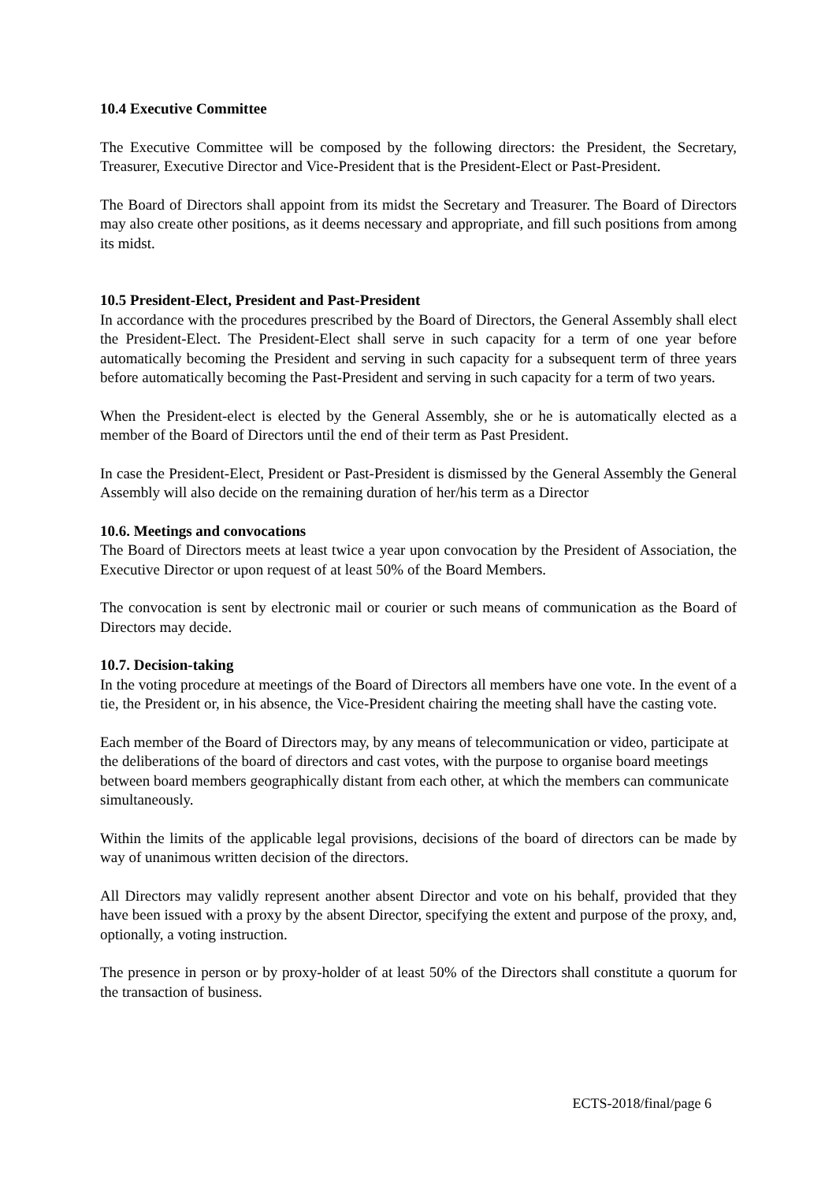10.4 Executive Committee
The Executive Committee will be composed by the following directors: the President, the Secretary, Treasurer, Executive Director and Vice-President that is the President-Elect or Past-President.
The Board of Directors shall appoint from its midst the Secretary and Treasurer. The Board of Directors may also create other positions, as it deems necessary and appropriate, and fill such positions from among its midst.
10.5 President-Elect, President and Past-President
In accordance with the procedures prescribed by the Board of Directors, the General Assembly shall elect the President-Elect. The President-Elect shall serve in such capacity for a term of one year before automatically becoming the President and serving in such capacity for a subsequent term of three years before automatically becoming the Past-President and serving in such capacity for a term of two years.
When the President-elect is elected by the General Assembly, she or he is automatically elected as a member of the Board of Directors until the end of their term as Past President.
In case the President-Elect, President or Past-President is dismissed by the General Assembly the General Assembly will also decide on the remaining duration of her/his term as a Director
10.6. Meetings and convocations
The Board of Directors meets at least twice a year upon convocation by the President of Association, the Executive Director or upon request of at least 50% of the Board Members.
The convocation is sent by electronic mail or courier or such means of communication as the Board of Directors may decide.
10.7. Decision-taking
In the voting procedure at meetings of the Board of Directors all members have one vote. In the event of a tie, the President or, in his absence, the Vice-President chairing the meeting shall have the casting vote.
Each member of the Board of Directors may, by any means of telecommunication or video, participate at the deliberations of the board of directors and cast votes, with the purpose to organise board meetings between board members geographically distant from each other, at which the members can communicate simultaneously.
Within the limits of the applicable legal provisions, decisions of the board of directors can be made by way of unanimous written decision of the directors.
All Directors may validly represent another absent Director and vote on his behalf, provided that they have been issued with a proxy by the absent Director, specifying the extent and purpose of the proxy, and, optionally, a voting instruction.
The presence in person or by proxy-holder of at least 50% of the Directors shall constitute a quorum for the transaction of business.
ECTS-2018/final/page 6